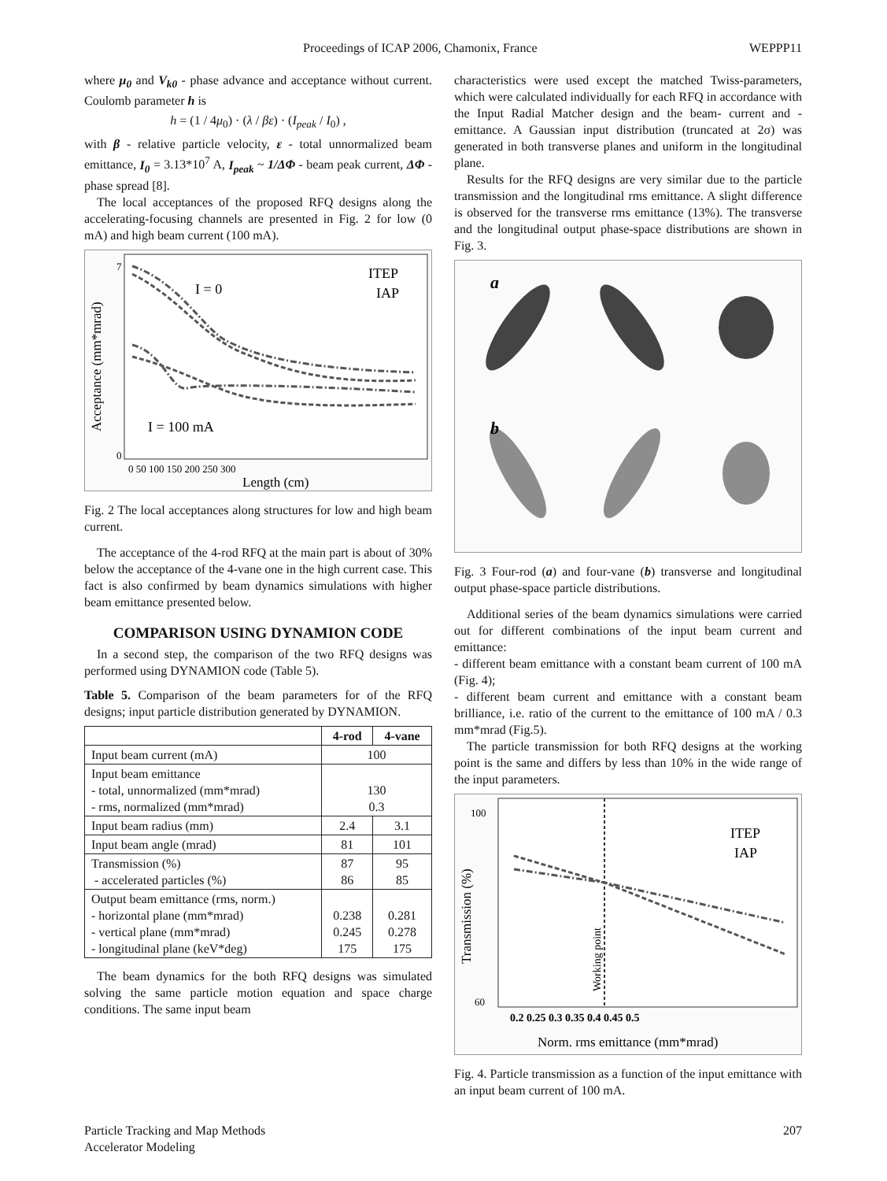Proceedings of ICAP 2006, Chamonix, France WEPPP11
where μ<sub>0</sub> and V<sub>k0</sub> - phase advance and acceptance without current. Coulomb parameter h is
h = (1 / 4μ<sub>0</sub>) · (λ / βε) · (I<sub>peak</sub> / I<sub>0</sub>) ,
with β - relative particle velocity, ε - total unnormalized beam emittance, I<sub>0</sub> = 3.13*10<sup>7</sup> A, I<sub>peak</sub> ~ 1/ΔΦ - beam peak current, ΔΦ - phase spread [8].
The local acceptances of the proposed RFQ designs along the accelerating-focusing channels are presented in Fig. 2 for low (0 mA) and high beam current (100 mA).
I = 0
I = 100 mA
ITEP
IAP
7
0
0 50 100 150 200 250 300
Length (cm)
Acceptance (mm*mrad)
Fig. 2 The local acceptances along structures for low and high beam current.
The acceptance of the 4-rod RFQ at the main part is about of 30% below the acceptance of the 4-vane one in the high current case. This fact is also confirmed by beam dynamics simulations with higher beam emittance presented below.
COMPARISON USING DYNAMION CODE
In a second step, the comparison of the two RFQ designs was performed using DYNAMION code (Table 5).
Table 5. Comparison of the beam parameters for of the RFQ designs; input particle distribution generated by DYNAMION.
| | 4-rod | 4-vane |
| --- | --- | --- |
| Input beam current (mA) | 100 | |
| Input beam emittance - total, unnormalized (mm*mrad) - rms, normalized (mm*mrad) | 130 0.3 | |
| Input beam radius (mm) | 2.4 | 3.1 |
| Input beam angle (mrad) | 81 | 101 |
| Transmission (%) - accelerated particles (%) | 87 86 | 95 85 |
| Output beam emittance (rms, norm.) - horizontal plane (mm*mrad) - vertical plane (mm*mrad) - longitudinal plane (keV*deg) | 0.238 0.245 175 | 0.281 0.278 175 |
The beam dynamics for the both RFQ designs was simulated solving the same particle motion equation and space charge conditions. The same input beam
characteristics were used except the matched Twiss-parameters, which were calculated individually for each RFQ in accordance with the Input Radial Matcher design and the beam- current and -emittance. A Gaussian input distribution (truncated at 2σ) was generated in both transverse planes and uniform in the longitudinal plane.
Results for the RFQ designs are very similar due to the particle transmission and the longitudinal rms emittance. A slight difference is observed for the transverse rms emittance (13%). The transverse and the longitudinal output phase-space distributions are shown in Fig. 3.
a
b
Fig. 3 Four-rod (a) and four-vane (b) transverse and longitudinal output phase-space particle distributions.
Additional series of the beam dynamics simulations were carried out for different combinations of the input beam current and emittance:
- different beam emittance with a constant beam current of 100 mA (Fig. 4);
- different beam current and emittance with a constant beam brilliance, i.e. ratio of the current to the emittance of 100 mA / 0.3 mm*mrad (Fig.5).
The particle transmission for both RFQ designs at the working point is the same and differs by less than 10% in the wide range of the input parameters.
ITEP
IAP
100
60
0.2 0.25 0.3 0.35 0.4 0.45 0.5
Working point
Transmission (%)
Norm. rms emittance (mm*mrad)
Fig. 4. Particle transmission as a function of the input emittance with an input beam current of 100 mA.
Particle Tracking and Map Methods
Accelerator Modeling 207